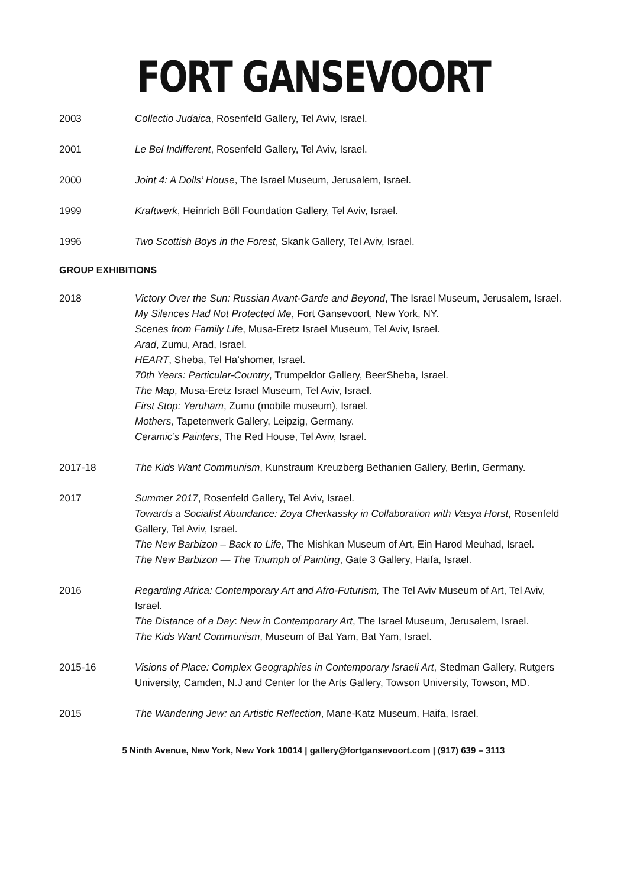FORT GANSEVOORT
2003 Collectio Judaica, Rosenfeld Gallery, Tel Aviv, Israel.
2001 Le Bel Indifferent, Rosenfeld Gallery, Tel Aviv, Israel.
2000 Joint 4: A Dolls’ House, The Israel Museum, Jerusalem, Israel.
1999 Kraftwerk, Heinrich Böll Foundation Gallery, Tel Aviv, Israel.
1996 Two Scottish Boys in the Forest, Skank Gallery, Tel Aviv, Israel.
GROUP EXHIBITIONS
2018 Victory Over the Sun: Russian Avant-Garde and Beyond, The Israel Museum, Jerusalem, Israel.
My Silences Had Not Protected Me, Fort Gansevoort, New York, NY.
Scenes from Family Life, Musa-Eretz Israel Museum, Tel Aviv, Israel.
Arad, Zumu, Arad, Israel.
HEART, Sheba, Tel Ha’shomer, Israel.
70th Years: Particular-Country, Trumpeldor Gallery, BeerSheba, Israel.
The Map, Musa-Eretz Israel Museum, Tel Aviv, Israel.
First Stop: Yeruham, Zumu (mobile museum), Israel.
Mothers, Tapetenwerk Gallery, Leipzig, Germany.
Ceramic’s Painters, The Red House, Tel Aviv, Israel.
2017-18 The Kids Want Communism, Kunstraum Kreuzberg Bethanien Gallery, Berlin, Germany.
2017 Summer 2017, Rosenfeld Gallery, Tel Aviv, Israel.
Towards a Socialist Abundance: Zoya Cherkassky in Collaboration with Vasya Horst, Rosenfeld Gallery, Tel Aviv, Israel.
The New Barbizon – Back to Life, The Mishkan Museum of Art, Ein Harod Meuhad, Israel.
The New Barbizon — The Triumph of Painting, Gate 3 Gallery, Haifa, Israel.
2016 Regarding Africa: Contemporary Art and Afro-Futurism, The Tel Aviv Museum of Art, Tel Aviv, Israel.
The Distance of a Day: New in Contemporary Art, The Israel Museum, Jerusalem, Israel.
The Kids Want Communism, Museum of Bat Yam, Bat Yam, Israel.
2015-16 Visions of Place: Complex Geographies in Contemporary Israeli Art, Stedman Gallery, Rutgers University, Camden, N.J and Center for the Arts Gallery, Towson University, Towson, MD.
2015 The Wandering Jew: an Artistic Reflection, Mane-Katz Museum, Haifa, Israel.
5 Ninth Avenue, New York, New York 10014 | gallery@fortgansevoort.com | (917) 639 – 3113